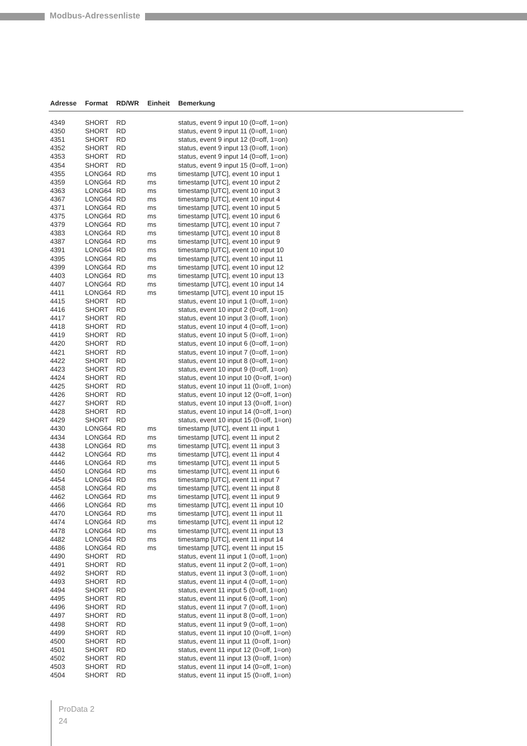Modbus-Adressenliste
| Adresse | Format | RD/WR | Einheit | Bemerkung |
| --- | --- | --- | --- | --- |
| 4349 | SHORT | RD | | status, event 9 input 10 (0=off, 1=on) |
| 4350 | SHORT | RD | | status, event 9 input 11 (0=off, 1=on) |
| 4351 | SHORT | RD | | status, event 9 input 12 (0=off, 1=on) |
| 4352 | SHORT | RD | | status, event 9 input 13 (0=off, 1=on) |
| 4353 | SHORT | RD | | status, event 9 input 14 (0=off, 1=on) |
| 4354 | SHORT | RD | | status, event 9 input 15 (0=off, 1=on) |
| 4355 | LONG64 | RD | ms | timestamp [UTC], event 10 input 1 |
| 4359 | LONG64 | RD | ms | timestamp [UTC], event 10 input 2 |
| 4363 | LONG64 | RD | ms | timestamp [UTC], event 10 input 3 |
| 4367 | LONG64 | RD | ms | timestamp [UTC], event 10 input 4 |
| 4371 | LONG64 | RD | ms | timestamp [UTC], event 10 input 5 |
| 4375 | LONG64 | RD | ms | timestamp [UTC], event 10 input 6 |
| 4379 | LONG64 | RD | ms | timestamp [UTC], event 10 input 7 |
| 4383 | LONG64 | RD | ms | timestamp [UTC], event 10 input 8 |
| 4387 | LONG64 | RD | ms | timestamp [UTC], event 10 input 9 |
| 4391 | LONG64 | RD | ms | timestamp [UTC], event 10 input 10 |
| 4395 | LONG64 | RD | ms | timestamp [UTC], event 10 input 11 |
| 4399 | LONG64 | RD | ms | timestamp [UTC], event 10 input 12 |
| 4403 | LONG64 | RD | ms | timestamp [UTC], event 10 input 13 |
| 4407 | LONG64 | RD | ms | timestamp [UTC], event 10 input 14 |
| 4411 | LONG64 | RD | ms | timestamp [UTC], event 10 input 15 |
| 4415 | SHORT | RD | | status, event 10 input 1 (0=off, 1=on) |
| 4416 | SHORT | RD | | status, event 10 input 2 (0=off, 1=on) |
| 4417 | SHORT | RD | | status, event 10 input 3 (0=off, 1=on) |
| 4418 | SHORT | RD | | status, event 10 input 4 (0=off, 1=on) |
| 4419 | SHORT | RD | | status, event 10 input 5 (0=off, 1=on) |
| 4420 | SHORT | RD | | status, event 10 input 6 (0=off, 1=on) |
| 4421 | SHORT | RD | | status, event 10 input 7 (0=off, 1=on) |
| 4422 | SHORT | RD | | status, event 10 input 8 (0=off, 1=on) |
| 4423 | SHORT | RD | | status, event 10 input 9 (0=off, 1=on) |
| 4424 | SHORT | RD | | status, event 10 input 10 (0=off, 1=on) |
| 4425 | SHORT | RD | | status, event 10 input 11 (0=off, 1=on) |
| 4426 | SHORT | RD | | status, event 10 input 12 (0=off, 1=on) |
| 4427 | SHORT | RD | | status, event 10 input 13 (0=off, 1=on) |
| 4428 | SHORT | RD | | status, event 10 input 14 (0=off, 1=on) |
| 4429 | SHORT | RD | | status, event 10 input 15 (0=off, 1=on) |
| 4430 | LONG64 | RD | ms | timestamp [UTC], event 11 input 1 |
| 4434 | LONG64 | RD | ms | timestamp [UTC], event 11 input 2 |
| 4438 | LONG64 | RD | ms | timestamp [UTC], event 11 input 3 |
| 4442 | LONG64 | RD | ms | timestamp [UTC], event 11 input 4 |
| 4446 | LONG64 | RD | ms | timestamp [UTC], event 11 input 5 |
| 4450 | LONG64 | RD | ms | timestamp [UTC], event 11 input 6 |
| 4454 | LONG64 | RD | ms | timestamp [UTC], event 11 input 7 |
| 4458 | LONG64 | RD | ms | timestamp [UTC], event 11 input 8 |
| 4462 | LONG64 | RD | ms | timestamp [UTC], event 11 input 9 |
| 4466 | LONG64 | RD | ms | timestamp [UTC], event 11 input 10 |
| 4470 | LONG64 | RD | ms | timestamp [UTC], event 11 input 11 |
| 4474 | LONG64 | RD | ms | timestamp [UTC], event 11 input 12 |
| 4478 | LONG64 | RD | ms | timestamp [UTC], event 11 input 13 |
| 4482 | LONG64 | RD | ms | timestamp [UTC], event 11 input 14 |
| 4486 | LONG64 | RD | ms | timestamp [UTC], event 11 input 15 |
| 4490 | SHORT | RD | | status, event 11 input 1 (0=off, 1=on) |
| 4491 | SHORT | RD | | status, event 11 input 2 (0=off, 1=on) |
| 4492 | SHORT | RD | | status, event 11 input 3 (0=off, 1=on) |
| 4493 | SHORT | RD | | status, event 11 input 4 (0=off, 1=on) |
| 4494 | SHORT | RD | | status, event 11 input 5 (0=off, 1=on) |
| 4495 | SHORT | RD | | status, event 11 input 6 (0=off, 1=on) |
| 4496 | SHORT | RD | | status, event 11 input 7 (0=off, 1=on) |
| 4497 | SHORT | RD | | status, event 11 input 8 (0=off, 1=on) |
| 4498 | SHORT | RD | | status, event 11 input 9 (0=off, 1=on) |
| 4499 | SHORT | RD | | status, event 11 input 10 (0=off, 1=on) |
| 4500 | SHORT | RD | | status, event 11 input 11 (0=off, 1=on) |
| 4501 | SHORT | RD | | status, event 11 input 12 (0=off, 1=on) |
| 4502 | SHORT | RD | | status, event 11 input 13 (0=off, 1=on) |
| 4503 | SHORT | RD | | status, event 11 input 14 (0=off, 1=on) |
| 4504 | SHORT | RD | | status, event 11 input 15 (0=off, 1=on) |
ProData 2
24